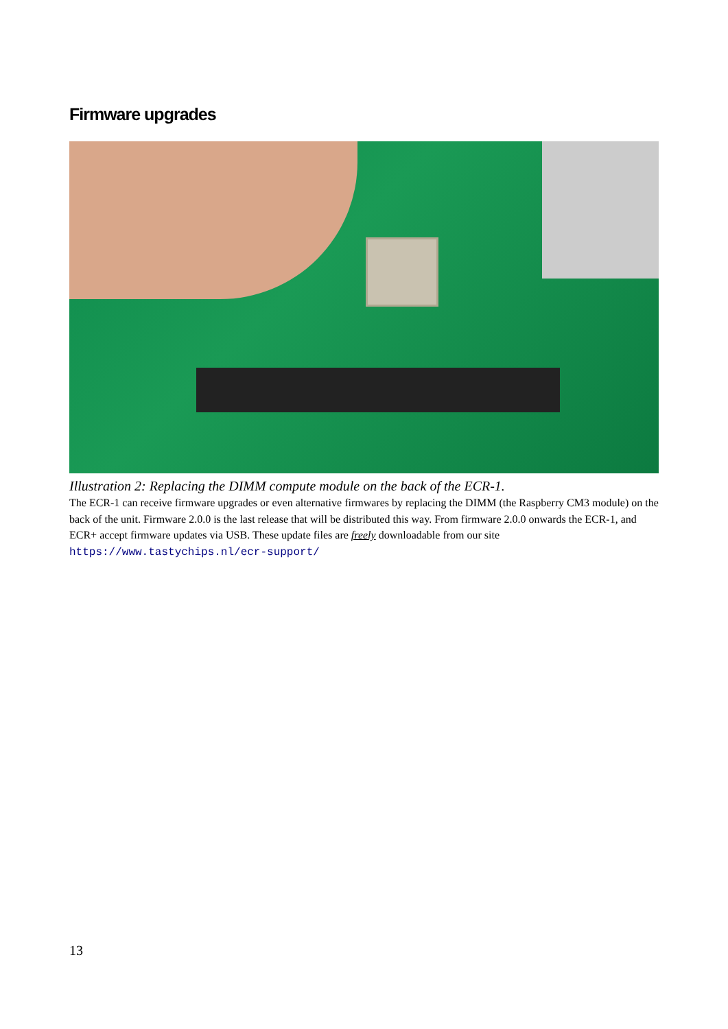Firmware upgrades
Illustration 2: Replacing the DIMM compute module on the back of the ECR-1.
The ECR-1 can receive firmware upgrades or even alternative firmwares by replacing the DIMM (the Raspberry CM3 module) on the back of the unit. Firmware 2.0.0 is the last release that will be distributed this way. From firmware 2.0.0 onwards the ECR-1, and ECR+ accept firmware updates via USB. These update files are freely downloadable from our site https://www.tastychips.nl/ecr-support/
13